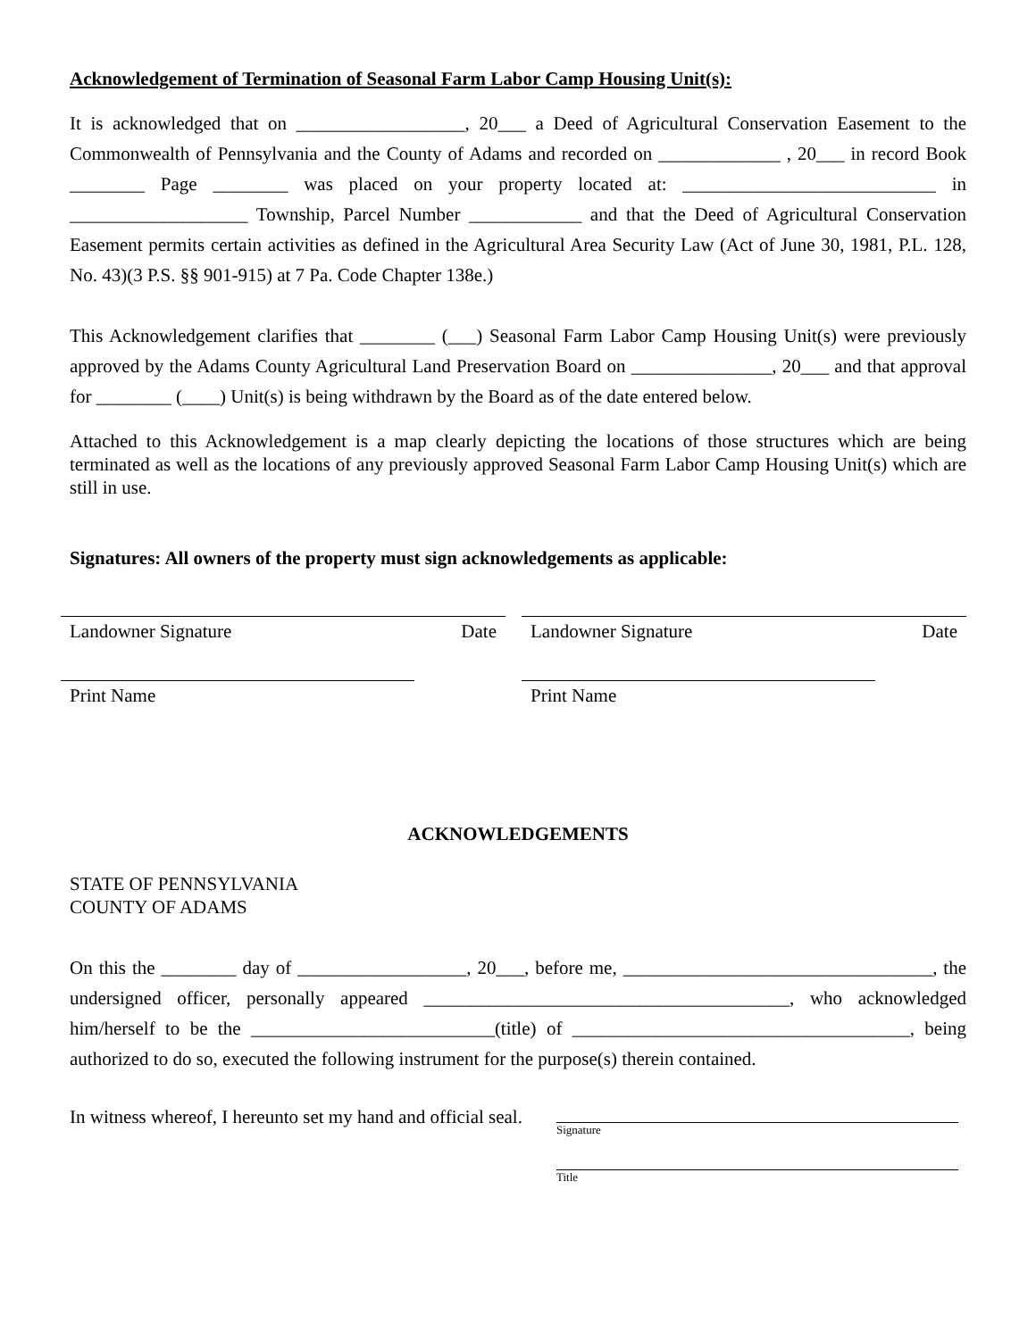Acknowledgement of Termination of Seasonal Farm Labor Camp Housing Unit(s):
It is acknowledged that on __________________, 20___ a Deed of Agricultural Conservation Easement to the Commonwealth of Pennsylvania and the County of Adams and recorded on _____________ , 20___ in record Book ________ Page ________ was placed on your property located at: ___________________________ in ___________________ Township, Parcel Number ____________ and that the Deed of Agricultural Conservation Easement permits certain activities as defined in the Agricultural Area Security Law (Act of June 30, 1981, P.L. 128, No. 43)(3 P.S. §§ 901-915) at 7 Pa. Code Chapter 138e.)
This Acknowledgement clarifies that ________ (___) Seasonal Farm Labor Camp Housing Unit(s) were previously approved by the Adams County Agricultural Land Preservation Board on _______________, 20___ and that approval for ________ (____) Unit(s) is being withdrawn by the Board as of the date entered below.
Attached to this Acknowledgement is a map clearly depicting the locations of those structures which are being terminated as well as the locations of any previously approved Seasonal Farm Labor Camp Housing Unit(s) which are still in use.
Signatures: All owners of the property must sign acknowledgements as applicable:
Landowner Signature Date
Print Name
Landowner Signature Date
Print Name
ACKNOWLEDGEMENTS
STATE OF PENNSYLVANIA
COUNTY OF ADAMS
On this the ________ day of __________________, 20___, before me, _________________________________, the undersigned officer, personally appeared _______________________________________, who acknowledged him/herself to be the __________________________(title) of ____________________________________, being authorized to do so, executed the following instrument for the purpose(s) therein contained.
In witness whereof, I hereunto set my hand and official seal.
Signature
Title